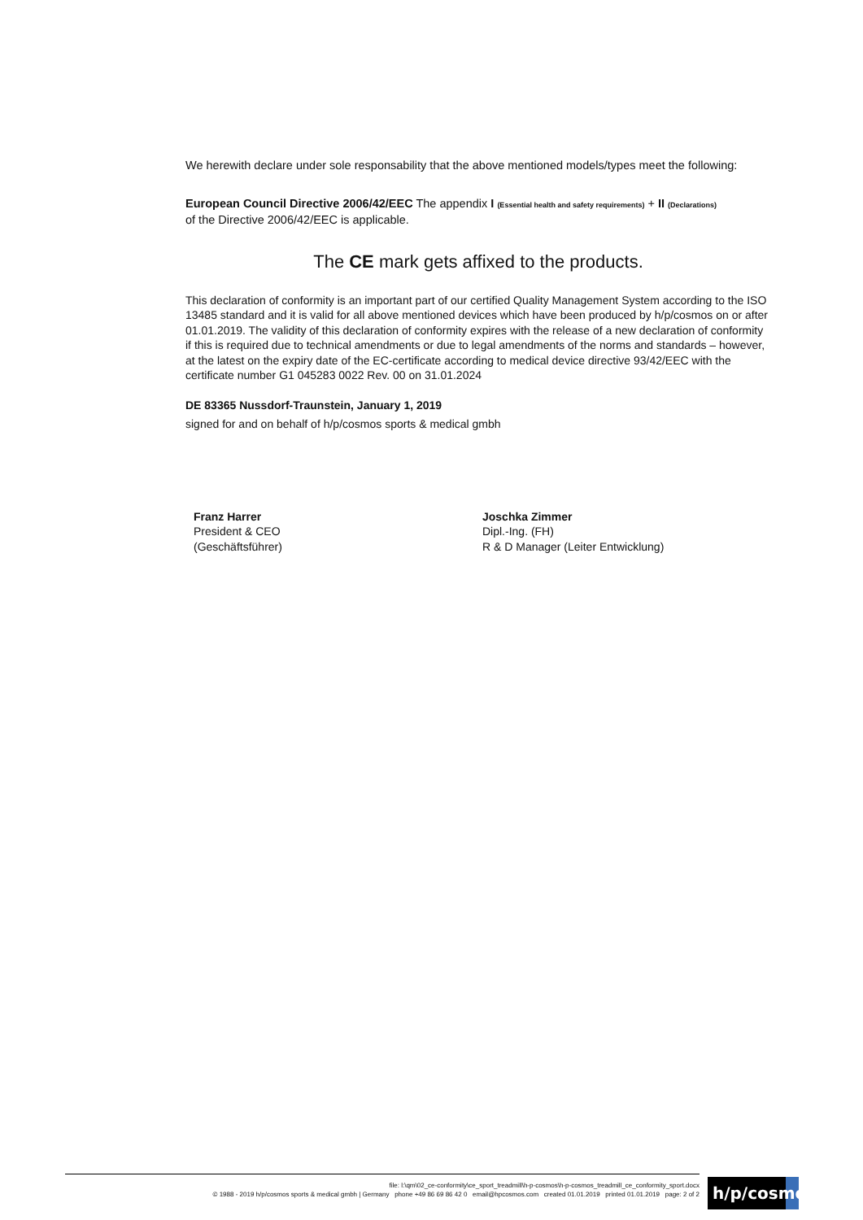We herewith declare under sole responsability that the above mentioned models/types meet the following:
European Council Directive 2006/42/EEC The appendix I (Essential health and safety requirements) + II (Declarations)
of the Directive 2006/42/EEC is applicable.
The CE mark gets affixed to the products.
This declaration of conformity is an important part of our certified Quality Management System according to the ISO 13485 standard and it is valid for all above mentioned devices which have been produced by h/p/cosmos on or after 01.01.2019. The validity of this declaration of conformity expires with the release of a new declaration of conformity if this is required due to technical amendments or due to legal amendments of the norms and standards – however, at the latest on the expiry date of the EC-certificate according to medical device directive 93/42/EEC with the certificate number G1 045283 0022 Rev. 00 on 31.01.2024
DE 83365 Nussdorf-Traunstein, January 1, 2019
signed for and on behalf of h/p/cosmos sports & medical gmbh
Franz Harrer
President & CEO
(Geschäftsführer)
Joschka Zimmer
Dipl.-Ing. (FH)
R & D Manager (Leiter Entwicklung)
file: l:\qm\02_ce-conformity\ce_sport_treadmill\h-p-cosmos\h-p-cosmos_treadmill_ce_conformity_sport.docx
© 1988 - 2019 h/p/cosmos sports & medical gmbh | Germany phone +49 86 69 86 42 0 email@hpcosmos.com created 01.01.2019 printed 01.01.2019 page: 2 of 2
h/p/cosmos